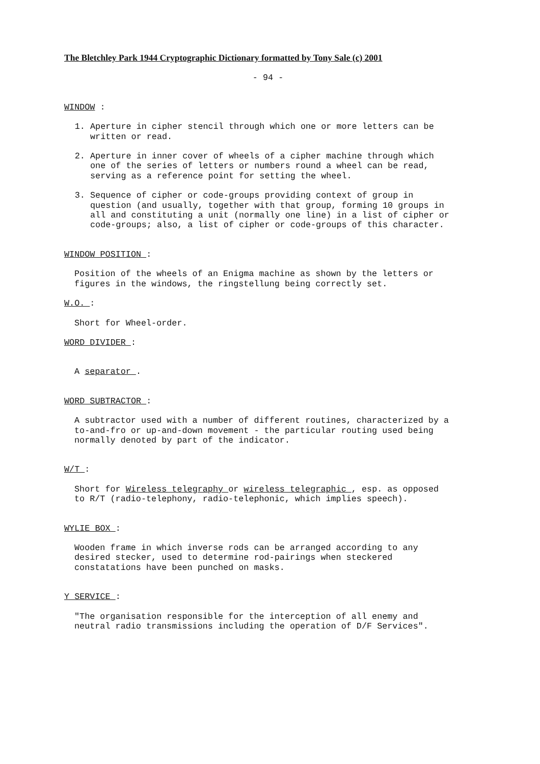The Bletchley Park 1944 Cryptographic Dictionary formatted by Tony Sale (c) 2001
- 94 -
WINDOW :
1. Aperture in cipher stencil through which one or more letters can be written or read.
2. Aperture in inner cover of wheels of a cipher machine through which one of the series of letters or numbers round a wheel can be read, serving as a reference point for setting the wheel.
3. Sequence of cipher or code-groups providing context of group in question (and usually, together with that group, forming 10 groups in all and constituting a unit (normally one line) in a list of cipher or code-groups; also, a list of cipher or code-groups of this character.
WINDOW POSITION :
Position of the wheels of an Enigma machine as shown by the letters or figures in the windows, the ringstellung being correctly set.
W.O. :
Short for Wheel-order.
WORD DIVIDER :
A separator .
WORD SUBTRACTOR :
A subtractor used with a number of different routines, characterized by a to-and-fro or up-and-down movement - the particular routing used being normally denoted by part of the indicator.
W/T :
Short for Wireless telegraphy or wireless telegraphic , esp. as opposed to R/T (radio-telephony, radio-telephonic, which implies speech).
WYLIE BOX :
Wooden frame in which inverse rods can be arranged according to any desired stecker, used to determine rod-pairings when steckered constatations have been punched on masks.
Y SERVICE :
"The organisation responsible for the interception of all enemy and neutral radio transmissions including the operation of D/F Services".